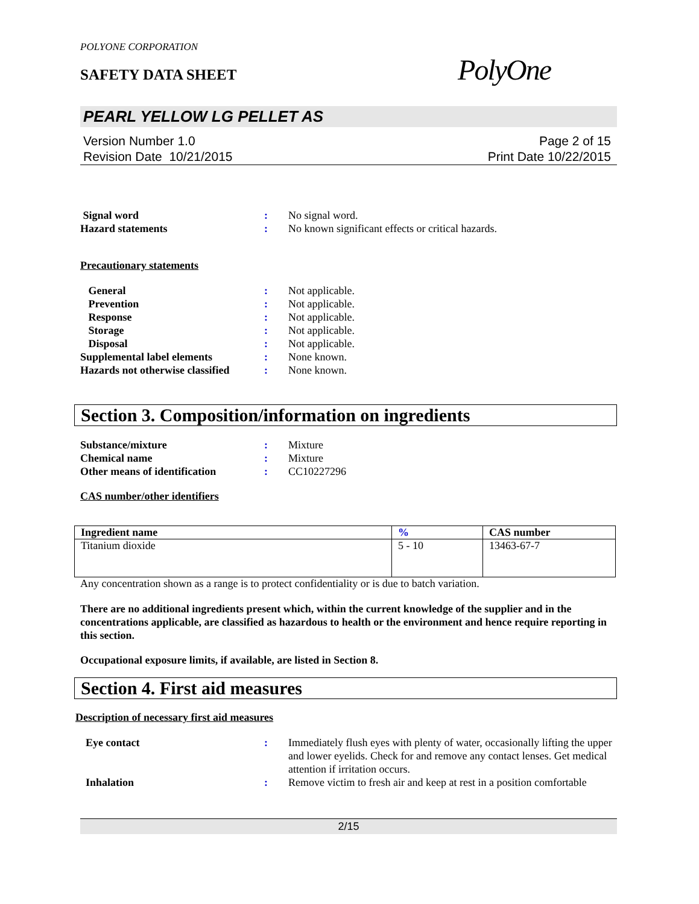POLYONE CORPORATION
SAFETY DATA SHEET
PolyOne
PEARL YELLOW LG PELLET AS
Version Number 1.0
Revision Date 10/21/2015
Page 2 of 15
Print Date 10/22/2015
| Signal word | : | No signal word. |
| Hazard statements | : | No known significant effects or critical hazards. |
Precautionary statements
| General | : | Not applicable. |
| Prevention | : | Not applicable. |
| Response | : | Not applicable. |
| Storage | : | Not applicable. |
| Disposal | : | Not applicable. |
| Supplemental label elements | : | None known. |
| Hazards not otherwise classified | : | None known. |
Section 3. Composition/information on ingredients
| Substance/mixture | : | Mixture |
| Chemical name | : | Mixture |
| Other means of identification | : | CC10227296 |
CAS number/other identifiers
| Ingredient name | % | CAS number |
| --- | --- | --- |
| Titanium dioxide | 5 - 10 | 13463-67-7 |
Any concentration shown as a range is to protect confidentiality or is due to batch variation.
There are no additional ingredients present which, within the current knowledge of the supplier and in the concentrations applicable, are classified as hazardous to health or the environment and hence require reporting in this section.
Occupational exposure limits, if available, are listed in Section 8.
Section 4. First aid measures
Description of necessary first aid measures
| Eye contact | : | Immediately flush eyes with plenty of water, occasionally lifting the upper and lower eyelids. Check for and remove any contact lenses. Get medical attention if irritation occurs. |
| Inhalation | : | Remove victim to fresh air and keep at rest in a position comfortable |
2/15